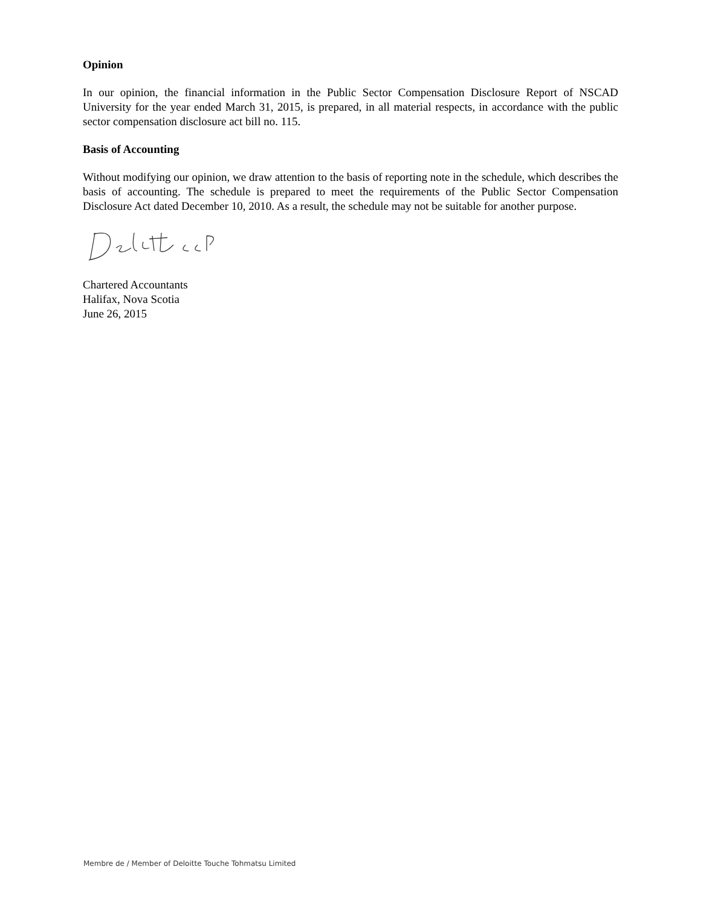Opinion
In our opinion, the financial information in the Public Sector Compensation Disclosure Report of NSCAD University for the year ended March 31, 2015, is prepared, in all material respects, in accordance with the public sector compensation disclosure act bill no. 115.
Basis of Accounting
Without modifying our opinion, we draw attention to the basis of reporting note in the schedule, which describes the basis of accounting. The schedule is prepared to meet the requirements of the Public Sector Compensation Disclosure Act dated December 10, 2010. As a result, the schedule may not be suitable for another purpose.
Chartered Accountants
Halifax, Nova Scotia
June 26, 2015
Membre de / Member of Deloitte Touche Tohmatsu Limited